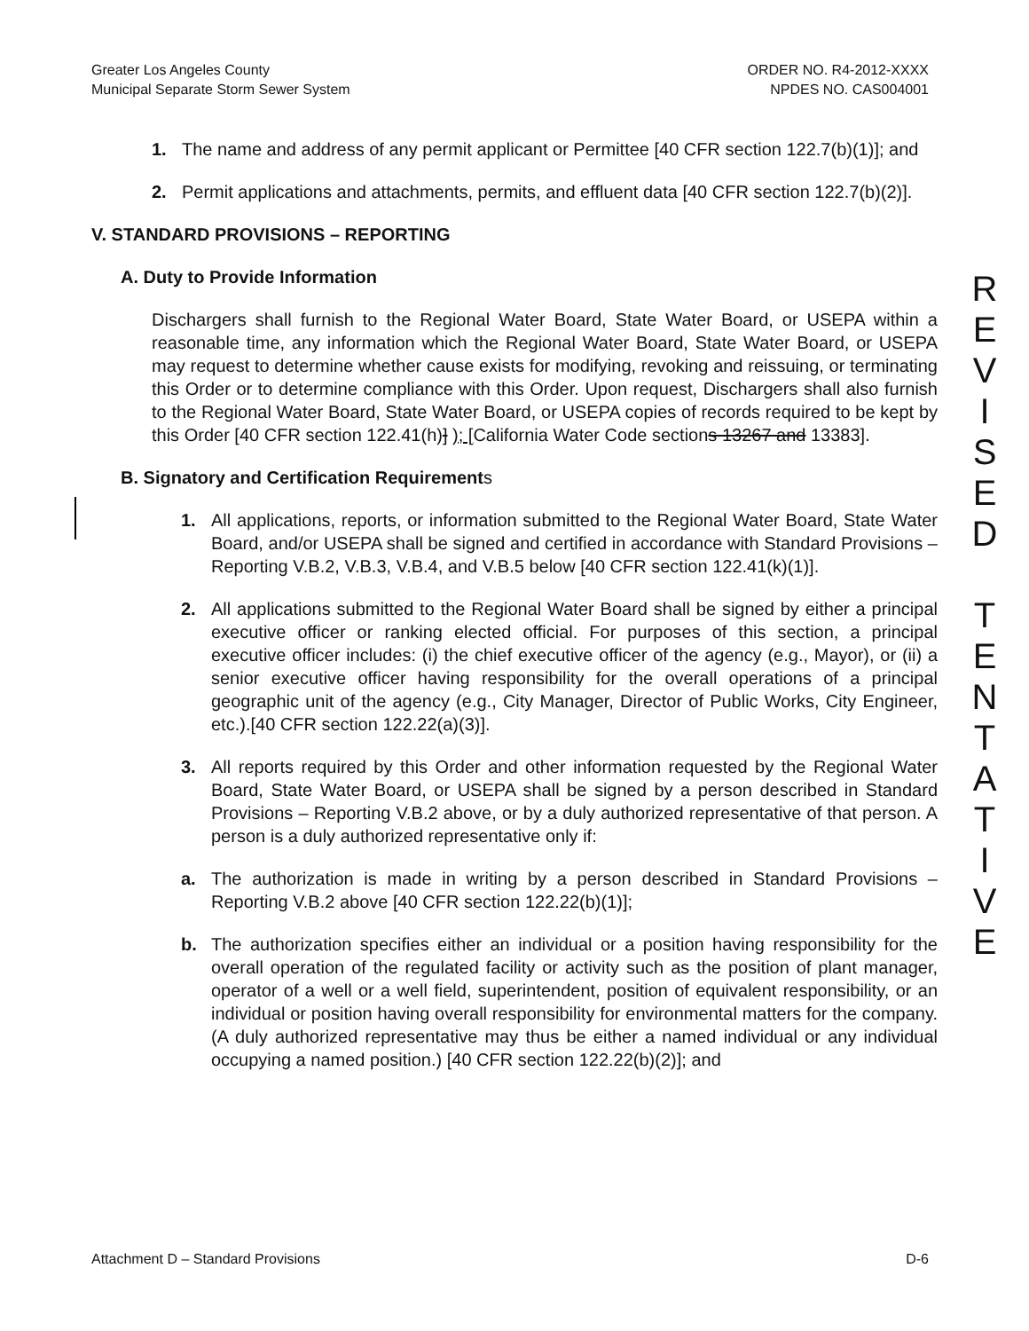Greater Los Angeles County
Municipal Separate Storm Sewer System
ORDER NO. R4-2012-XXXX
NPDES NO. CAS004001
1. The name and address of any permit applicant or Permittee [40 CFR section 122.7(b)(1)]; and
2. Permit applications and attachments, permits, and effluent data [40 CFR section 122.7(b)(2)].
V. STANDARD PROVISIONS – REPORTING
A. Duty to Provide Information
Dischargers shall furnish to the Regional Water Board, State Water Board, or USEPA within a reasonable time, any information which the Regional Water Board, State Water Board, or USEPA may request to determine whether cause exists for modifying, revoking and reissuing, or terminating this Order or to determine compliance with this Order. Upon request, Dischargers shall also furnish to the Regional Water Board, State Water Board, or USEPA copies of records required to be kept by this Order [40 CFR section 122.41(h)] ); [California Water Code sections 13267 and 13383].
B. Signatory and Certification Requirements
1. All applications, reports, or information submitted to the Regional Water Board, State Water Board, and/or USEPA shall be signed and certified in accordance with Standard Provisions – Reporting V.B.2, V.B.3, V.B.4, and V.B.5 below [40 CFR section 122.41(k)(1)].
2. All applications submitted to the Regional Water Board shall be signed by either a principal executive officer or ranking elected official. For purposes of this section, a principal executive officer includes: (i) the chief executive officer of the agency (e.g., Mayor), or (ii) a senior executive officer having responsibility for the overall operations of a principal geographic unit of the agency (e.g., City Manager, Director of Public Works, City Engineer, etc.).[40 CFR section 122.22(a)(3)].
3. All reports required by this Order and other information requested by the Regional Water Board, State Water Board, or USEPA shall be signed by a person described in Standard Provisions – Reporting V.B.2 above, or by a duly authorized representative of that person. A person is a duly authorized representative only if:
a. The authorization is made in writing by a person described in Standard Provisions – Reporting V.B.2 above [40 CFR section 122.22(b)(1)];
b. The authorization specifies either an individual or a position having responsibility for the overall operation of the regulated facility or activity such as the position of plant manager, operator of a well or a well field, superintendent, position of equivalent responsibility, or an individual or position having overall responsibility for environmental matters for the company. (A duly authorized representative may thus be either a named individual or any individual occupying a named position.) [40 CFR section 122.22(b)(2)]; and
R
E
V
I
S
E
D
T
E
N
T
A
T
I
V
E
Attachment D – Standard Provisions
D-6